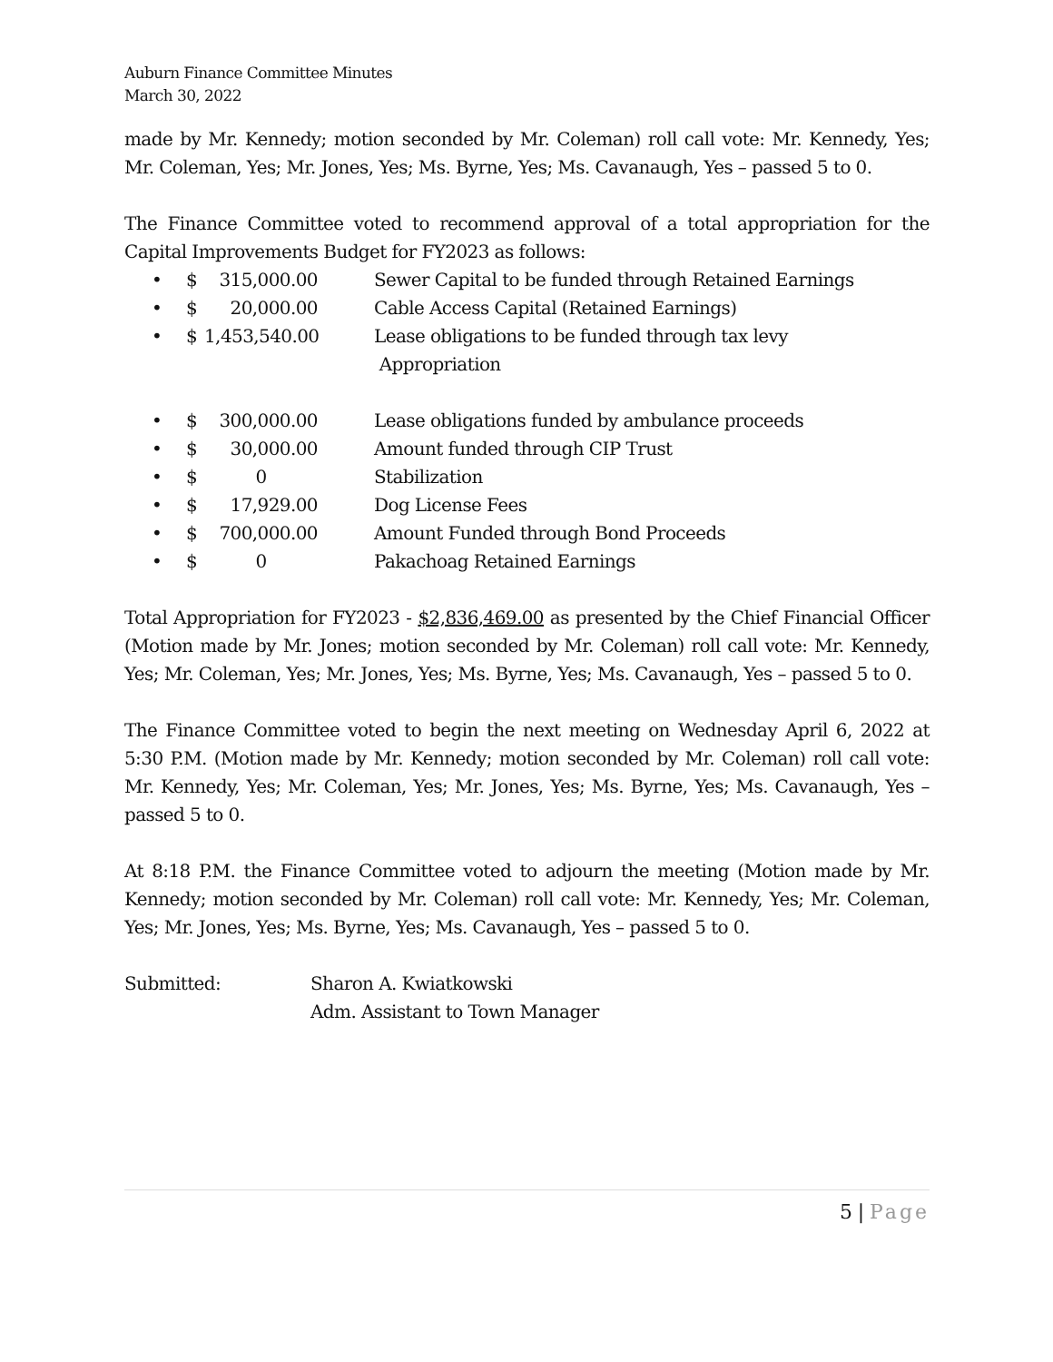Auburn Finance Committee Minutes
March 30, 2022
made by Mr. Kennedy; motion seconded by Mr. Coleman) roll call vote: Mr. Kennedy, Yes; Mr. Coleman, Yes; Mr. Jones, Yes; Ms. Byrne, Yes; Ms. Cavanaugh, Yes – passed 5 to 0.
The Finance Committee voted to recommend approval of a total appropriation for the Capital Improvements Budget for FY2023 as follows:
• $ 315,000.00 Sewer Capital to be funded through Retained Earnings
• $ 20,000.00 Cable Access Capital (Retained Earnings)
• $ 1,453,540.00 Lease obligations to be funded through tax levy
Appropriation
• $ 300,000.00 Lease obligations funded by ambulance proceeds
• $ 30,000.00 Amount funded through CIP Trust
• $ 0 Stabilization
• $ 17,929.00 Dog License Fees
• $ 700,000.00 Amount Funded through Bond Proceeds
• $ 0 Pakachoag Retained Earnings
Total Appropriation for FY2023 - $2,836,469.00 as presented by the Chief Financial Officer (Motion made by Mr. Jones; motion seconded by Mr. Coleman) roll call vote: Mr. Kennedy, Yes; Mr. Coleman, Yes; Mr. Jones, Yes; Ms. Byrne, Yes; Ms. Cavanaugh, Yes – passed 5 to 0.
The Finance Committee voted to begin the next meeting on Wednesday April 6, 2022 at 5:30 P.M. (Motion made by Mr. Kennedy; motion seconded by Mr. Coleman) roll call vote: Mr. Kennedy, Yes; Mr. Coleman, Yes; Mr. Jones, Yes; Ms. Byrne, Yes; Ms. Cavanaugh, Yes – passed 5 to 0.
At 8:18 P.M. the Finance Committee voted to adjourn the meeting (Motion made by Mr. Kennedy; motion seconded by Mr. Coleman) roll call vote: Mr. Kennedy, Yes; Mr. Coleman, Yes; Mr. Jones, Yes; Ms. Byrne, Yes; Ms. Cavanaugh, Yes – passed 5 to 0.
Submitted: Sharon A. Kwiatkowski
Adm. Assistant to Town Manager
5 | Page